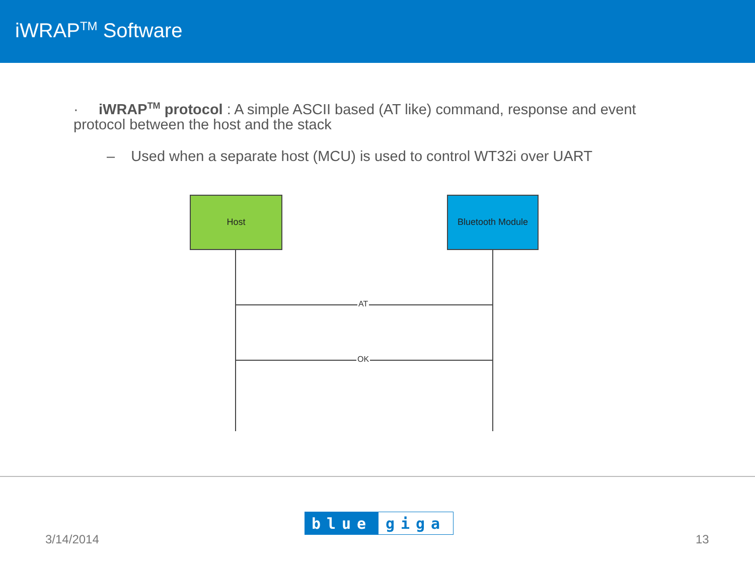iWRAP<sup>TM</sup> Software
· iWRAP<sup>TM</sup> protocol : A simple ASCII based (AT like) command, response and event protocol between the host and the stack
– Used when a separate host (MCU) is used to control WT32i over UART
Host Bluetooth Module
AT
OK
3/14/2014
blue giga
13